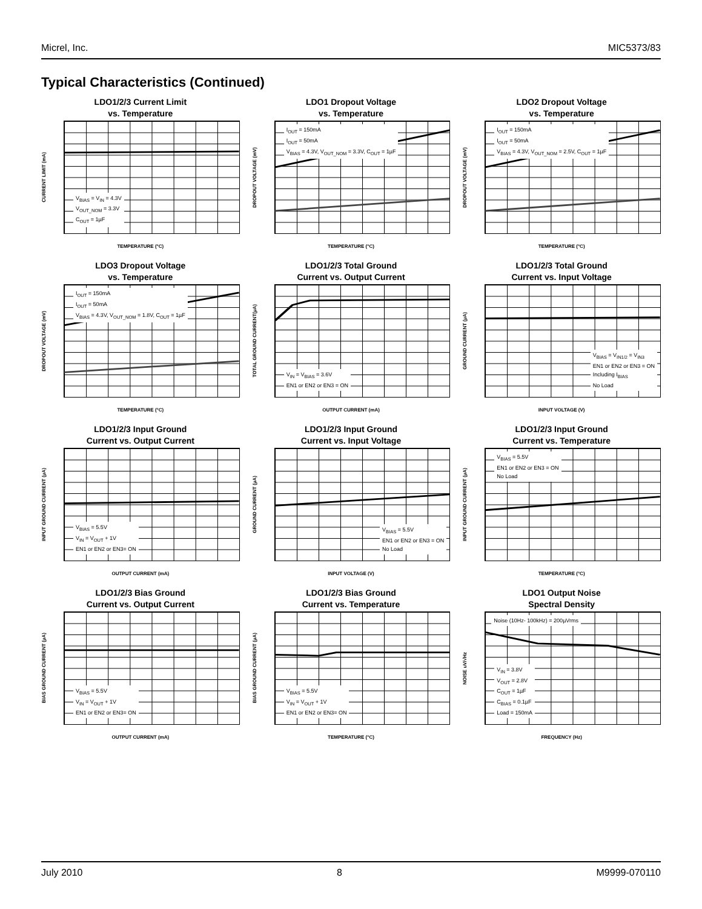Micrel, Inc. MIC5373/83
Typical Characteristics (Continued)
LDO1/2/3 Current Limit
vs. Temperature
CURRENT LIMIT (mA)
V<sub>BIAS</sub> = V<sub>IN</sub> = 4.3V
V<sub>OUT_NOM</sub> = 3.3V
C<sub>OUT</sub> = 1µF
TEMPERATURE (°C)
LDO1 Dropout Voltage
vs. Temperature
DROPOUT VOLTAGE (mV)
I<sub>OUT</sub> = 150mA
I<sub>OUT</sub> = 50mA
V<sub>BIAS</sub> = 4.3V, V<sub>OUT_NOM</sub> = 3.3V, C<sub>OUT</sub> = 1µF
TEMPERATURE (°C)
LDO2 Dropout Voltage
vs. Temperature
DROPOUT VOLTAGE (mV)
I<sub>OUT</sub> = 150mA
I<sub>OUT</sub> = 50mA
V<sub>BIAS</sub> = 4.3V, V<sub>OUT_NOM</sub> = 2.5V, C<sub>OUT</sub> = 1µF
TEMPERATURE (°C)
LDO3 Dropout Voltage
vs. Temperature
DROPOUT VOLTAGE (mV)
I<sub>OUT</sub> = 150mA
I<sub>OUT</sub> = 50mA
V<sub>BIAS</sub> = 4.3V, V<sub>OUT_NOM</sub> = 1.8V, C<sub>OUT</sub> = 1µF
TEMPERATURE (°C)
LDO1/2/3 Total Ground
Current vs. Output Current
TOTAL GROUND CURRENT(µA)
V<sub>IN</sub> = V<sub>BIAS</sub> = 3.6V
EN1 or EN2 or EN3 = ON
OUTPUT CURRENT (mA)
LDO1/2/3 Total Ground
Current vs. Input Voltage
GROUND CURRENT (µA)
V<sub>BIAS</sub> = V<sub>IN1/2</sub> = V<sub>IN3</sub>
EN1 or EN2 or EN3 = ON
Including I<sub>BIAS</sub>
No Load
INPUT VOLTAGE (V)
LDO1/2/3 Input Ground
Current vs. Output Current
INPUT GROUND CURRENT (µA)
V<sub>BIAS</sub> = 5.5V
V<sub>IN</sub> = V<sub>OUT</sub> + 1V
EN1 or EN2 or EN3= ON
OUTPUT CURRENT (mA)
LDO1/2/3 Input Ground
Current vs. Input Voltage
GROUND CURRENT (µA)
V<sub>BIAS</sub> = 5.5V
EN1 or EN2 or EN3 = ON
No Load
INPUT VOLTAGE (V)
LDO1/2/3 Input Ground
Current vs. Temperature
INPUT GROUND CURRENT (µA)
V<sub>BIAS</sub> = 5.5V
EN1 or EN2 or EN3 = ON
No Load
TEMPERATURE (°C)
LDO1/2/3 Bias Ground
Current vs. Output Current
BIAS GROUND CURRENT (µA)
V<sub>BIAS</sub> = 5.5V
V<sub>IN</sub> = V<sub>OUT</sub> + 1V
EN1 or EN2 or EN3= ON
OUTPUT CURRENT (mA)
LDO1/2/3 Bias Ground
Current vs. Temperature
BIAS GROUND CURRENT (µA)
V<sub>BIAS</sub> = 5.5V
V<sub>IN</sub> = V<sub>OUT</sub> + 1V
EN1 or EN2 or EN3= ON
TEMPERATURE (°C)
LDO1 Output Noise
Spectral Density
NOISE uV/√Hz
Noise (10Hz- 100kHz) = 200µVrms
V<sub>IN</sub> = 3.8V
V<sub>OUT</sub> = 2.8V
C<sub>OUT</sub> = 1µF
C<sub>BIAS</sub> = 0.1µF
Load = 150mA
FREQUENCY (Hz)
July 2010 8 M9999-070110